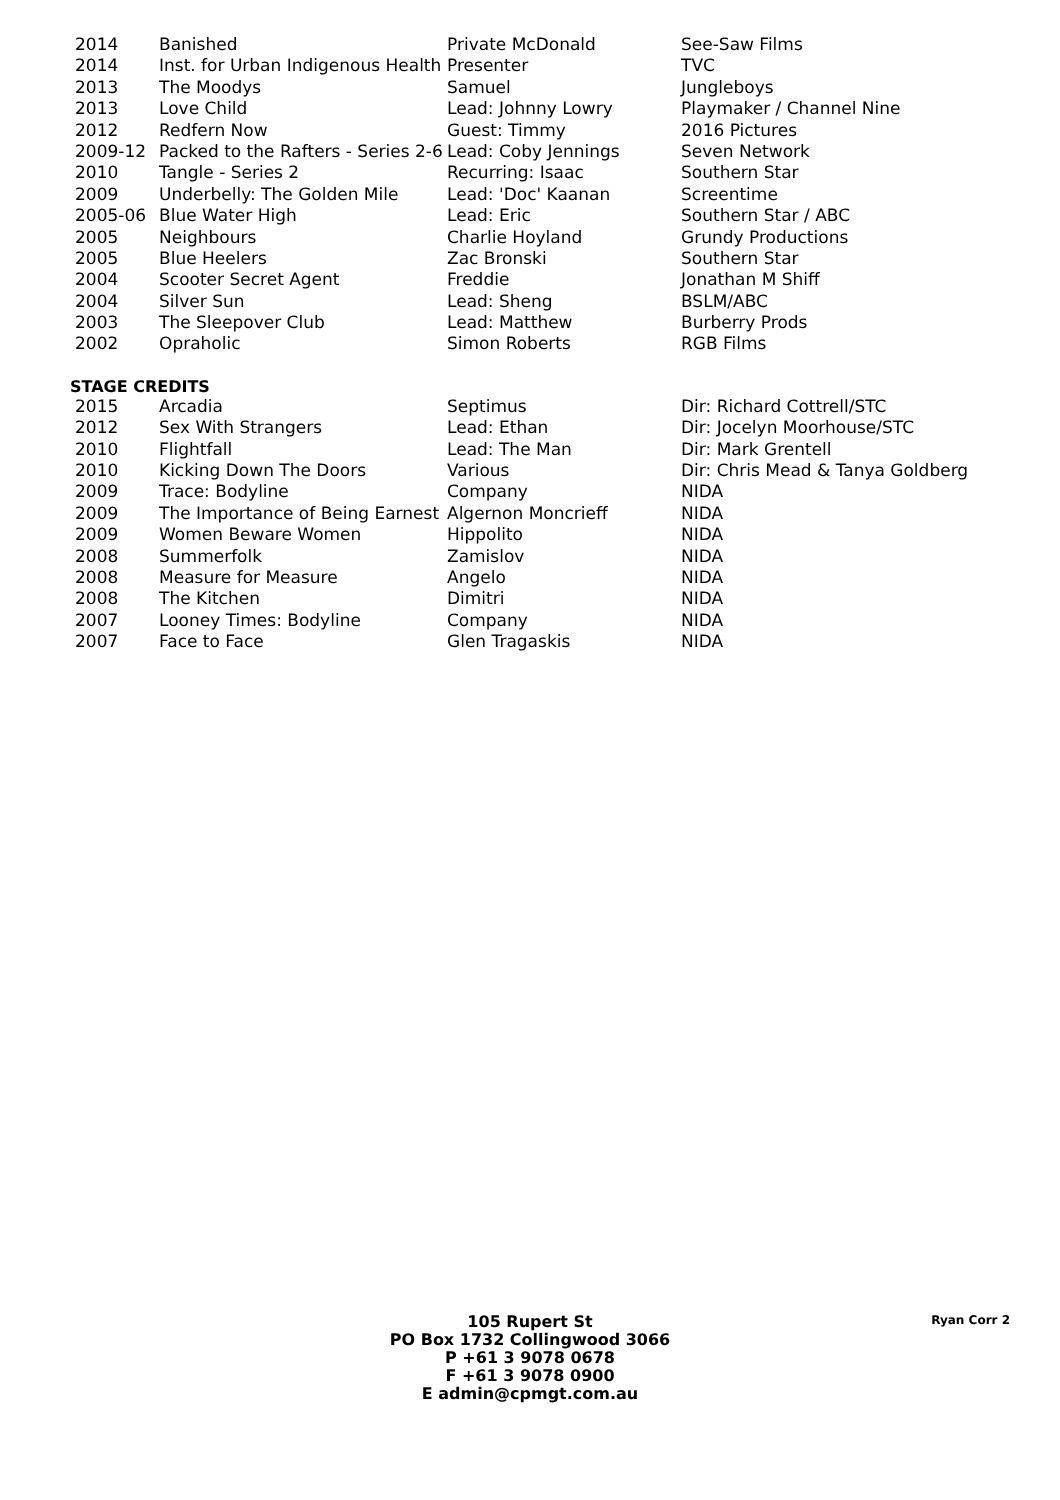| 2014 | Banished | Private McDonald | See-Saw Films |
| 2014 | Inst. for Urban Indigenous Health | Presenter | TVC |
| 2013 | The Moodys | Samuel | Jungleboys |
| 2013 | Love Child | Lead: Johnny Lowry | Playmaker / Channel Nine |
| 2012 | Redfern Now | Guest: Timmy | 2016 Pictures |
| 2009-12 | Packed to the Rafters - Series 2-6 | Lead: Coby Jennings | Seven Network |
| 2010 | Tangle - Series 2 | Recurring: Isaac | Southern Star |
| 2009 | Underbelly: The Golden Mile | Lead: 'Doc' Kaanan | Screentime |
| 2005-06 | Blue Water High | Lead: Eric | Southern Star / ABC |
| 2005 | Neighbours | Charlie Hoyland | Grundy Productions |
| 2005 | Blue Heelers | Zac Bronski | Southern Star |
| 2004 | Scooter Secret Agent | Freddie | Jonathan M Shiff |
| 2004 | Silver Sun | Lead: Sheng | BSLM/ABC |
| 2003 | The Sleepover Club | Lead: Matthew | Burberry Prods |
| 2002 | Opraholic | Simon Roberts | RGB Films |
STAGE CREDITS
| 2015 | Arcadia | Septimus | Dir: Richard Cottrell/STC |
| 2012 | Sex With Strangers | Lead: Ethan | Dir: Jocelyn Moorhouse/STC |
| 2010 | Flightfall | Lead: The Man | Dir: Mark Grentell |
| 2010 | Kicking Down The Doors | Various | Dir: Chris Mead & Tanya Goldberg |
| 2009 | Trace: Bodyline | Company | NIDA |
| 2009 | The Importance of Being Earnest | Algernon Moncrieff | NIDA |
| 2009 | Women Beware Women | Hippolito | NIDA |
| 2008 | Summerfolk | Zamislov | NIDA |
| 2008 | Measure for Measure | Angelo | NIDA |
| 2008 | The Kitchen | Dimitri | NIDA |
| 2007 | Looney Times: Bodyline | Company | NIDA |
| 2007 | Face to Face | Glen Tragaskis | NIDA |
105 Rupert St
PO Box 1732 Collingwood 3066
P +61 3 9078 0678
F +61 3 9078 0900
E admin@cpmgt.com.au
Ryan Corr 2